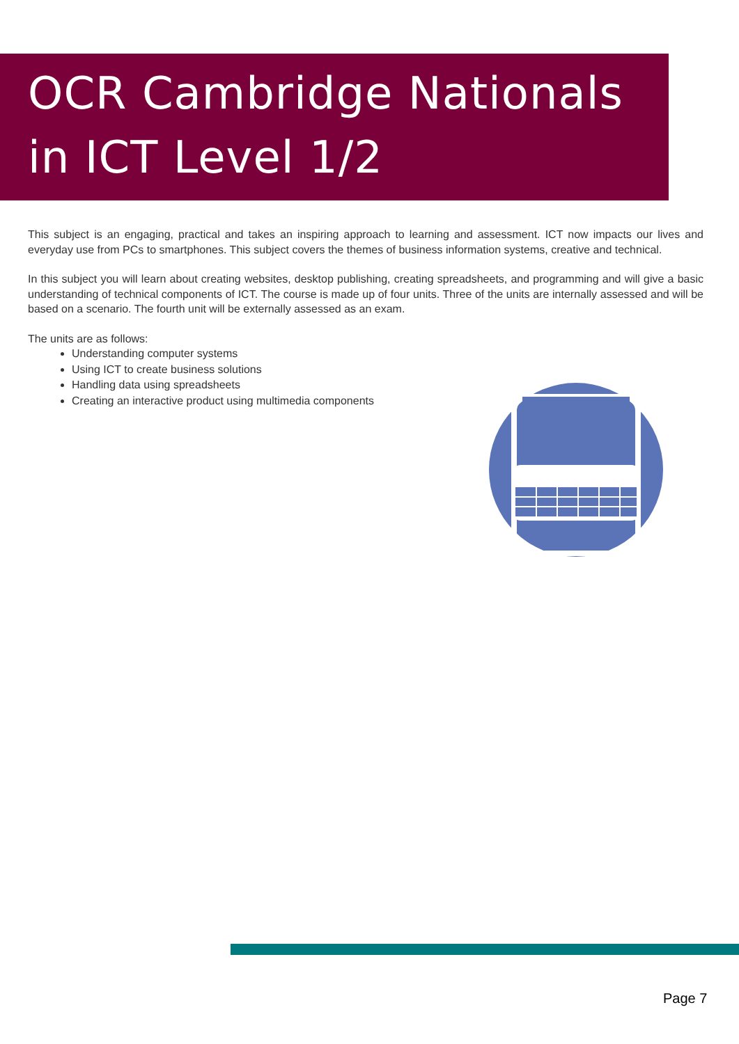OCR Cambridge Nationals
in ICT Level 1/2
This subject is an engaging, practical and takes an inspiring approach to learning and assessment. ICT now impacts our lives and everyday use from PCs to smartphones. This subject covers the themes of business information systems, creative and technical.
In this subject you will learn about creating websites, desktop publishing, creating spreadsheets, and programming and will give a basic understanding of technical components of ICT. The course is made up of four units. Three of the units are internally assessed and will be based on a scenario. The fourth unit will be externally assessed as an exam.
The units are as follows:
Understanding computer systems
Using ICT to create business solutions
Handling data using spreadsheets
Creating an interactive product using multimedia components
Page 7